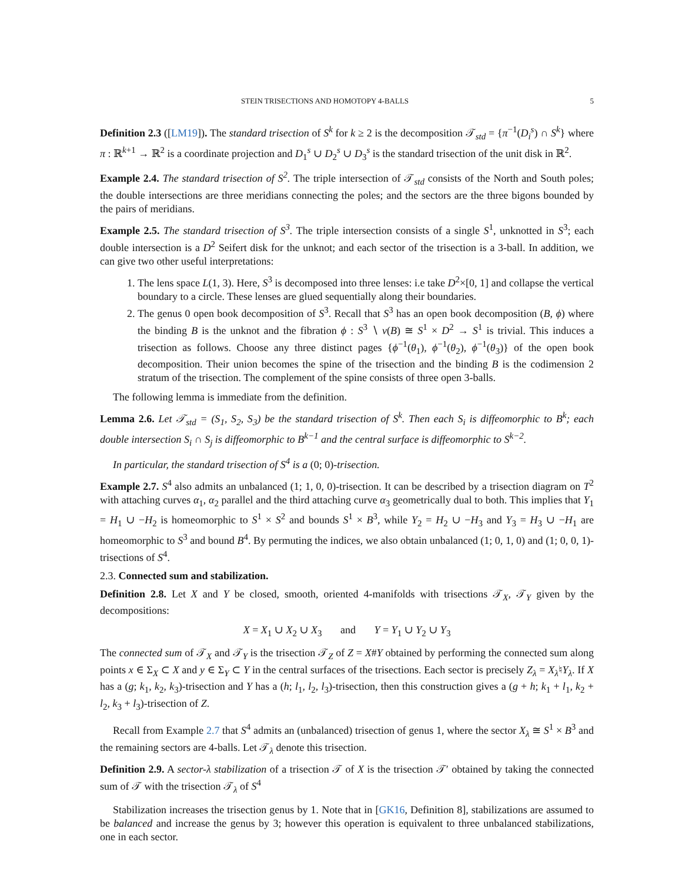STEIN TRISECTIONS AND HOMOTOPY 4-BALLS 5
Definition 2.3 ([LM19]). The standard trisection of S<sup>k</sup> for k ≥ 2 is the decomposition 𝒯<sub>std</sub> = {π<sup>−1</sup>(D<sub>i</sub><sup>s</sup>) ∩ S<sup>k</sup>} where π : ℝ<sup>k+1</sup> → ℝ<sup>2</sup> is a coordinate projection and D<sub>1</sub><sup>s</sup> ∪ D<sub>2</sub><sup>s</sup> ∪ D<sub>3</sub><sup>s</sup> is the standard trisection of the unit disk in ℝ<sup>2</sup>.
Example 2.4. The standard trisection of S<sup>2</sup>. The triple intersection of 𝒯<sub>std</sub> consists of the North and South poles; the double intersections are three meridians connecting the poles; and the sectors are the three bigons bounded by the pairs of meridians.
Example 2.5. The standard trisection of S<sup>3</sup>. The triple intersection consists of a single S<sup>1</sup>, unknotted in S<sup>3</sup>; each double intersection is a D<sup>2</sup> Seifert disk for the unknot; and each sector of the trisection is a 3-ball. In addition, we can give two other useful interpretations:
1. The lens space L(1, 3). Here, S<sup>3</sup> is decomposed into three lenses: i.e take D<sup>2</sup>×[0, 1] and collapse the vertical boundary to a circle. These lenses are glued sequentially along their boundaries.
2. The genus 0 open book decomposition of S<sup>3</sup>. Recall that S<sup>3</sup> has an open book decomposition (B, ϕ) where the binding B is the unknot and the fibration ϕ : S<sup>3</sup> ∖ ν(B) ≅ S<sup>1</sup> × D<sup>2</sup> → S<sup>1</sup> is trivial. This induces a trisection as follows. Choose any three distinct pages {ϕ<sup>−1</sup>(θ<sub>1</sub>), ϕ<sup>−1</sup>(θ<sub>2</sub>), ϕ<sup>−1</sup>(θ<sub>3</sub>)} of the open book decomposition. Their union becomes the spine of the trisection and the binding B is the codimension 2 stratum of the trisection. The complement of the spine consists of three open 3-balls.
The following lemma is immediate from the definition.
Lemma 2.6. Let 𝒯<sub>std</sub> = (S<sub>1</sub>, S<sub>2</sub>, S<sub>3</sub>) be the standard trisection of S<sup>k</sup>. Then each S<sub>i</sub> is diffeomorphic to B<sup>k</sup>; each double intersection S<sub>i</sub> ∩ S<sub>j</sub> is diffeomorphic to B<sup>k−1</sup> and the central surface is diffeomorphic to S<sup>k−2</sup>.
In particular, the standard trisection of S<sup>4</sup> is a (0; 0)-trisection.
Example 2.7. S<sup>4</sup> also admits an unbalanced (1; 1, 0, 0)-trisection. It can be described by a trisection diagram on T<sup>2</sup> with attaching curves α<sub>1</sub>, α<sub>2</sub> parallel and the third attaching curve α<sub>3</sub> geometrically dual to both. This implies that Y<sub>1</sub> = H<sub>1</sub> ∪ −H<sub>2</sub> is homeomorphic to S<sup>1</sup> × S<sup>2</sup> and bounds S<sup>1</sup> × B<sup>3</sup>, while Y<sub>2</sub> = H<sub>2</sub> ∪ −H<sub>3</sub> and Y<sub>3</sub> = H<sub>3</sub> ∪ −H<sub>1</sub> are homeomorphic to S<sup>3</sup> and bound B<sup>4</sup>. By permuting the indices, we also obtain unbalanced (1; 0, 1, 0) and (1; 0, 0, 1)-trisections of S<sup>4</sup>.
2.3. Connected sum and stabilization.
Definition 2.8. Let X and Y be closed, smooth, oriented 4-manifolds with trisections 𝒯<sub>X</sub>, 𝒯<sub>Y</sub> given by the decompositions:
X = X<sub>1</sub> ∪ X<sub>2</sub> ∪ X<sub>3</sub> and Y = Y<sub>1</sub> ∪ Y<sub>2</sub> ∪ Y<sub>3</sub>
The connected sum of 𝒯<sub>X</sub> and 𝒯<sub>Y</sub> is the trisection 𝒯<sub>Z</sub> of Z = X#Y obtained by performing the connected sum along points x ∈ Σ<sub>X</sub> ⊂ X and y ∈ Σ<sub>Y</sub> ⊂ Y in the central surfaces of the trisections. Each sector is precisely Z<sub>λ</sub> = X<sub>λ</sub>♮Y<sub>λ</sub>. If X has a (g; k<sub>1</sub>, k<sub>2</sub>, k<sub>3</sub>)-trisection and Y has a (h; l<sub>1</sub>, l<sub>2</sub>, l<sub>3</sub>)-trisection, then this construction gives a (g + h; k<sub>1</sub> + l<sub>1</sub>, k<sub>2</sub> + l<sub>2</sub>, k<sub>3</sub> + l<sub>3</sub>)-trisection of Z.
Recall from Example 2.7 that S<sup>4</sup> admits an (unbalanced) trisection of genus 1, where the sector X<sub>λ</sub> ≅ S<sup>1</sup> × B<sup>3</sup> and the remaining sectors are 4-balls. Let 𝒯<sub>λ</sub> denote this trisection.
Definition 2.9. A sector-λ stabilization of a trisection 𝒯 of X is the trisection 𝒯′ obtained by taking the connected sum of 𝒯 with the trisection 𝒯<sub>λ</sub> of S<sup>4</sup>
Stabilization increases the trisection genus by 1. Note that in [GK16, Definition 8], stabilizations are assumed to be balanced and increase the genus by 3; however this operation is equivalent to three unbalanced stabilizations, one in each sector.